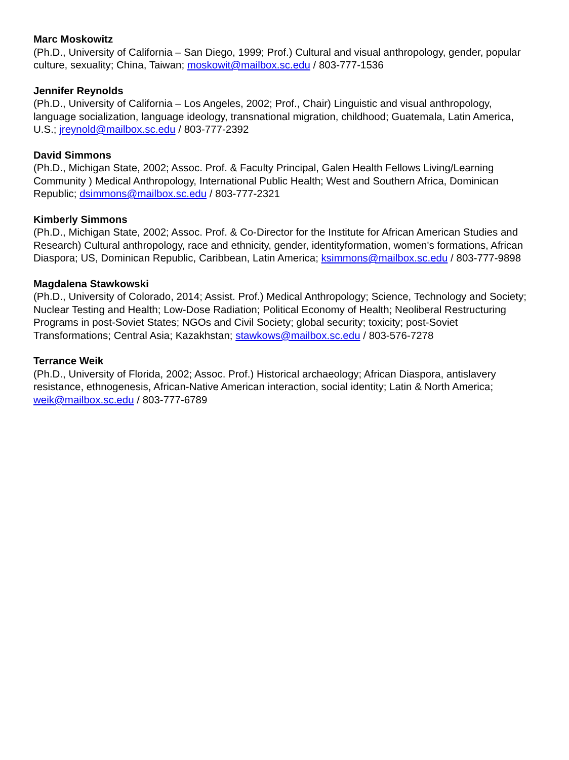Marc Moskowitz
(Ph.D., University of California – San Diego, 1999; Prof.) Cultural and visual anthropology, gender, popular culture, sexuality; China, Taiwan; moskowit@mailbox.sc.edu / 803-777-1536
Jennifer Reynolds
(Ph.D., University of California – Los Angeles, 2002; Prof., Chair) Linguistic and visual anthropology, language socialization, language ideology, transnational migration, childhood; Guatemala, Latin America, U.S.; jreynold@mailbox.sc.edu / 803-777-2392
David Simmons
(Ph.D., Michigan State, 2002; Assoc. Prof. & Faculty Principal, Galen Health Fellows Living/Learning Community ) Medical Anthropology, International Public Health; West and Southern Africa, Dominican Republic; dsimmons@mailbox.sc.edu / 803-777-2321
Kimberly Simmons
(Ph.D., Michigan State, 2002; Assoc. Prof. & Co-Director for the Institute for African American Studies and Research) Cultural anthropology, race and ethnicity, gender, identityformation, women's formations, African Diaspora; US, Dominican Republic, Caribbean, Latin America; ksimmons@mailbox.sc.edu / 803-777-9898
Magdalena Stawkowski
(Ph.D., University of Colorado, 2014; Assist. Prof.) Medical Anthropology; Science, Technology and Society; Nuclear Testing and Health; Low-Dose Radiation; Political Economy of Health; Neoliberal Restructuring Programs in post-Soviet States; NGOs and Civil Society; global security; toxicity; post-Soviet Transformations; Central Asia; Kazakhstan; stawkows@mailbox.sc.edu / 803-576-7278
Terrance Weik
(Ph.D., University of Florida, 2002; Assoc. Prof.) Historical archaeology; African Diaspora, antislavery resistance, ethnogenesis, African-Native American interaction, social identity; Latin & North America; weik@mailbox.sc.edu / 803-777-6789